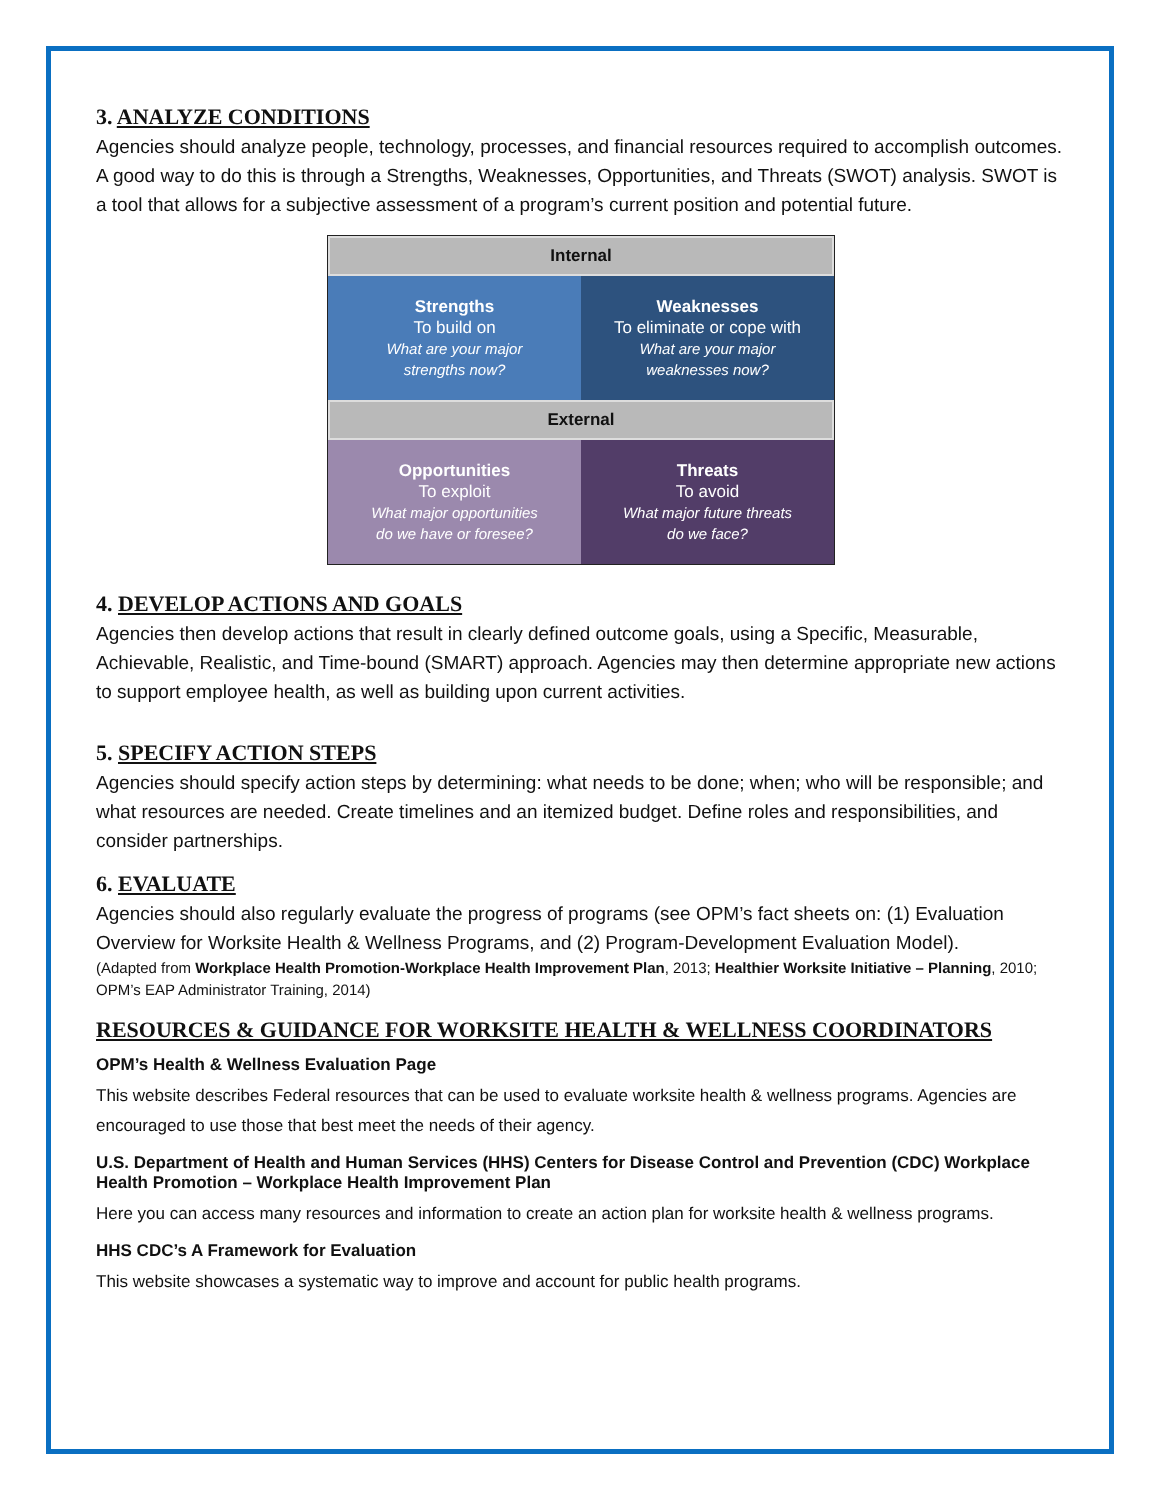3. ANALYZE CONDITIONS
Agencies should analyze people, technology, processes, and financial resources required to accomplish outcomes. A good way to do this is through a Strengths, Weaknesses, Opportunities, and Threats (SWOT) analysis. SWOT is a tool that allows for a subjective assessment of a program’s current position and potential future.
Internal
Strengths
To build on
What are your major
strengths now?
Weaknesses
To eliminate or cope with
What are your major
weaknesses now?
External
Opportunities
To exploit
What major opportunities
do we have or foresee?
Threats
To avoid
What major future threats
do we face?
4. DEVELOP ACTIONS AND GOALS
Agencies then develop actions that result in clearly defined outcome goals, using a Specific, Measurable, Achievable, Realistic, and Time-bound (SMART) approach. Agencies may then determine appropriate new actions to support employee health, as well as building upon current activities.
5. SPECIFY ACTION STEPS
Agencies should specify action steps by determining: what needs to be done; when; who will be responsible; and what resources are needed. Create timelines and an itemized budget. Define roles and responsibilities, and consider partnerships.
6. EVALUATE
Agencies should also regularly evaluate the progress of programs (see OPM’s fact sheets on: (1) Evaluation Overview for Worksite Health & Wellness Programs, and (2) Program-Development Evaluation Model).
(Adapted from Workplace Health Promotion-Workplace Health Improvement Plan, 2013; Healthier Worksite Initiative – Planning, 2010; OPM’s EAP Administrator Training, 2014)
RESOURCES & GUIDANCE FOR WORKSITE HEALTH & WELLNESS COORDINATORS
OPM’s Health & Wellness Evaluation Page
This website describes Federal resources that can be used to evaluate worksite health & wellness programs. Agencies are encouraged to use those that best meet the needs of their agency.
U.S. Department of Health and Human Services (HHS) Centers for Disease Control and Prevention (CDC) Workplace Health Promotion – Workplace Health Improvement Plan
Here you can access many resources and information to create an action plan for worksite health & wellness programs.
HHS CDC’s A Framework for Evaluation
This website showcases a systematic way to improve and account for public health programs.